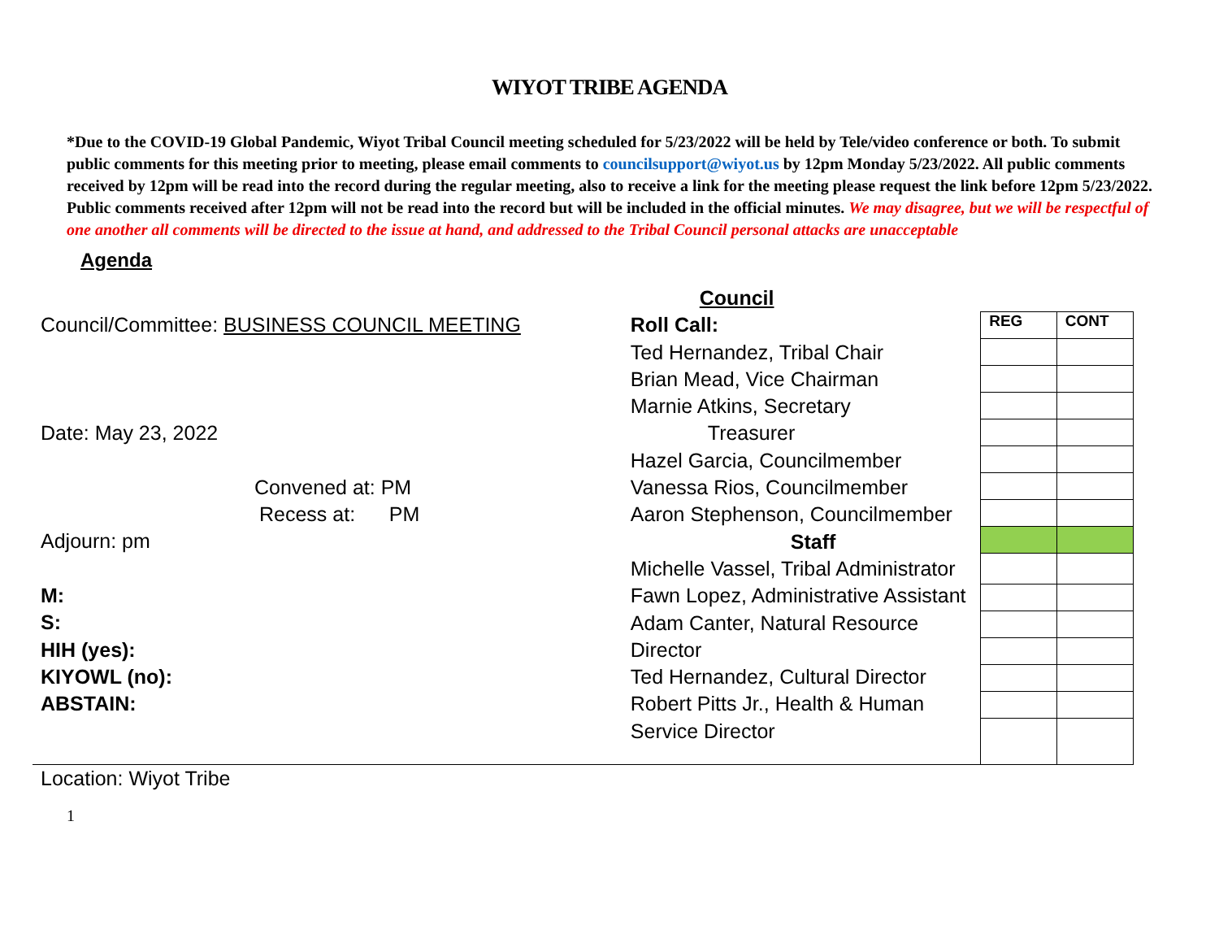WIYOT TRIBE AGENDA
*Due to the COVID-19 Global Pandemic, Wiyot Tribal Council meeting scheduled for 5/23/2022 will be held by Tele/video conference or both. To submit public comments for this meeting prior to meeting, please email comments to councilsupport@wiyot.us by 12pm Monday 5/23/2022. All public comments received by 12pm will be read into the record during the regular meeting, also to receive a link for the meeting please request the link before 12pm 5/23/2022. Public comments received after 12pm will not be read into the record but will be included in the official minutes. We may disagree, but we will be respectful of one another all comments will be directed to the issue at hand, and addressed to the Tribal Council personal attacks are unacceptable
Agenda
Council/Committee: BUSINESS COUNCIL MEETING
Date: May 23, 2022
Convened at: PM
Recess at: PM
Adjourn: pm
M:
S:
HIH (yes):
KIYOWL (no):
ABSTAIN:
Council
Roll Call:
Ted Hernandez, Tribal Chair
Brian Mead, Vice Chairman
Marnie Atkins, Secretary
Treasurer
Hazel Garcia, Councilmember
Vanessa Rios, Councilmember
Aaron Stephenson, Councilmember
Staff
Michelle Vassel, Tribal Administrator
Fawn Lopez, Administrative Assistant
Adam Canter, Natural Resource
Director
Ted Hernandez, Cultural Director
Robert Pitts Jr., Health & Human
Service Director
| REG | CONT |
Location: Wiyot Tribe
1